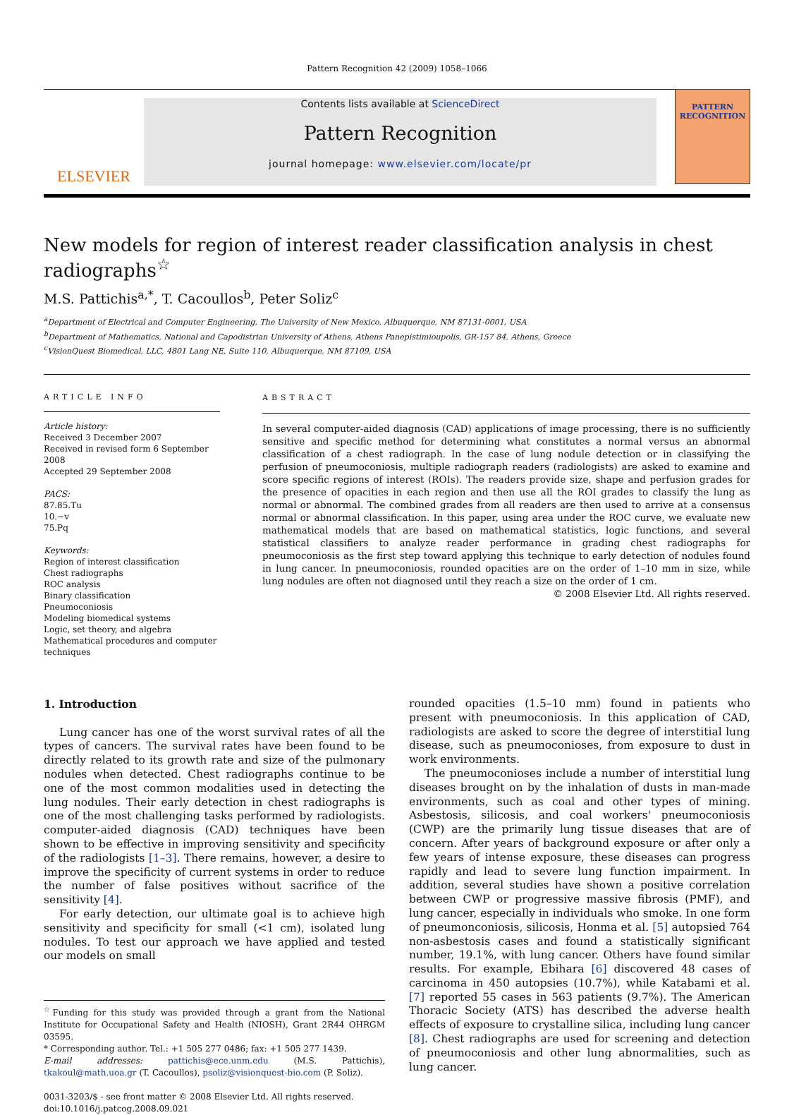Pattern Recognition 42 (2009) 1058–1066
ELSEVIER
Contents lists available at ScienceDirect
Pattern Recognition
journal homepage: www.elsevier.com/locate/pr
PATTERN RECOGNITION
New models for region of interest reader classification analysis in chest radiographs<sup>☆</sup>
M.S. Pattichis<sup>a,*</sup>, T. Cacoullos<sup>b</sup>, Peter Soliz<sup>c</sup>
<sup>a</sup> Department of Electrical and Computer Engineering, The University of New Mexico, Albuquerque, NM 87131-0001, USA
<sup>b</sup> Department of Mathematics, National and Capodistrian University of Athens, Athens Panepistimioupolis, GR-157 84, Athens, Greece
<sup>c</sup> VisionQuest Biomedical, LLC, 4801 Lang NE, Suite 110, Albuquerque, NM 87109, USA
ARTICLE INFO
Article history:
Received 3 December 2007
Received in revised form 6 September 2008
Accepted 29 September 2008
PACS:
87.85.Tu
10.−v
75.Pq
Keywords:
Region of interest classification
Chest radiographs
ROC analysis
Binary classification
Pneumoconiosis
Modeling biomedical systems
Logic, set theory, and algebra
Mathematical procedures and computer techniques
ABSTRACT
In several computer-aided diagnosis (CAD) applications of image processing, there is no sufficiently sensitive and specific method for determining what constitutes a normal versus an abnormal classification of a chest radiograph. In the case of lung nodule detection or in classifying the perfusion of pneumoconiosis, multiple radiograph readers (radiologists) are asked to examine and score specific regions of interest (ROIs). The readers provide size, shape and perfusion grades for the presence of opacities in each region and then use all the ROI grades to classify the lung as normal or abnormal. The combined grades from all readers are then used to arrive at a consensus normal or abnormal classification. In this paper, using area under the ROC curve, we evaluate new mathematical models that are based on mathematical statistics, logic functions, and several statistical classifiers to analyze reader performance in grading chest radiographs for pneumoconiosis as the first step toward applying this technique to early detection of nodules found in lung cancer. In pneumoconiosis, rounded opacities are on the order of 1–10 mm in size, while lung nodules are often not diagnosed until they reach a size on the order of 1 cm.
© 2008 Elsevier Ltd. All rights reserved.
1. Introduction
Lung cancer has one of the worst survival rates of all the types of cancers. The survival rates have been found to be directly related to its growth rate and size of the pulmonary nodules when detected. Chest radiographs continue to be one of the most common modalities used in detecting the lung nodules. Their early detection in chest radiographs is one of the most challenging tasks performed by radiologists. computer-aided diagnosis (CAD) techniques have been shown to be effective in improving sensitivity and specificity of the radiologists [1–3]. There remains, however, a desire to improve the specificity of current systems in order to reduce the number of false positives without sacrifice of the sensitivity [4].
For early detection, our ultimate goal is to achieve high sensitivity and specificity for small (<1 cm), isolated lung nodules. To test our approach we have applied and tested our models on small
<sup>☆</sup>Funding for this study was provided through a grant from the National Institute for Occupational Safety and Health (NIOSH), Grant 2R44 OHRGM 03595.
* Corresponding author. Tel.: +1 505 277 0486; fax: +1 505 277 1439.
E-mail addresses: pattichis@ece.unm.edu (M.S. Pattichis), tkakoul@math.uoa.gr (T. Cacoullos), psoliz@visionquest-bio.com (P. Soliz).
0031-3203/$ - see front matter © 2008 Elsevier Ltd. All rights reserved.
doi:10.1016/j.patcog.2008.09.021
rounded opacities (1.5–10 mm) found in patients who present with pneumoconiosis. In this application of CAD, radiologists are asked to score the degree of interstitial lung disease, such as pneumoconioses, from exposure to dust in work environments.
The pneumoconioses include a number of interstitial lung diseases brought on by the inhalation of dusts in man-made environments, such as coal and other types of mining. Asbestosis, silicosis, and coal workers' pneumoconiosis (CWP) are the primarily lung tissue diseases that are of concern. After years of background exposure or after only a few years of intense exposure, these diseases can progress rapidly and lead to severe lung function impairment. In addition, several studies have shown a positive correlation between CWP or progressive massive fibrosis (PMF), and lung cancer, especially in individuals who smoke. In one form of pneumonconiosis, silicosis, Honma et al. [5] autopsied 764 non-asbestosis cases and found a statistically significant number, 19.1%, with lung cancer. Others have found similar results. For example, Ebihara [6] discovered 48 cases of carcinoma in 450 autopsies (10.7%), while Katabami et al. [7] reported 55 cases in 563 patients (9.7%). The American Thoracic Society (ATS) has described the adverse health effects of exposure to crystalline silica, including lung cancer [8]. Chest radiographs are used for screening and detection of pneumoconiosis and other lung abnormalities, such as lung cancer.